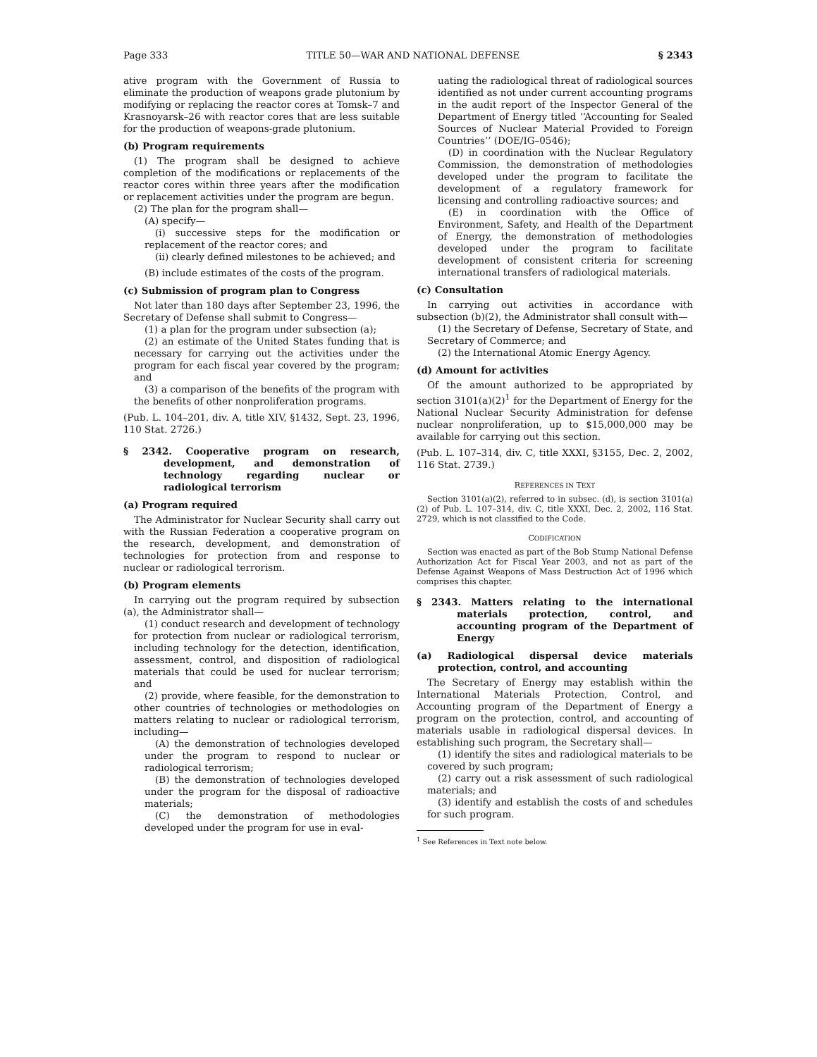Page 333 TITLE 50—WAR AND NATIONAL DEFENSE § 2343
ative program with the Government of Russia to eliminate the production of weapons grade plutonium by modifying or replacing the reactor cores at Tomsk–7 and Krasnoyarsk–26 with reactor cores that are less suitable for the production of weapons-grade plutonium.
(b) Program requirements
(1) The program shall be designed to achieve completion of the modifications or replacements of the reactor cores within three years after the modification or replacement activities under the program are begun.
(2) The plan for the program shall—
(A) specify—
(i) successive steps for the modification or replacement of the reactor cores; and
(ii) clearly defined milestones to be achieved; and
(B) include estimates of the costs of the program.
(c) Submission of program plan to Congress
Not later than 180 days after September 23, 1996, the Secretary of Defense shall submit to Congress—
(1) a plan for the program under subsection (a);
(2) an estimate of the United States funding that is necessary for carrying out the activities under the program for each fiscal year covered by the program; and
(3) a comparison of the benefits of the program with the benefits of other nonproliferation programs.
(Pub. L. 104–201, div. A, title XIV, §1432, Sept. 23, 1996, 110 Stat. 2726.)
§ 2342. Cooperative program on research, development, and demonstration of technology regarding nuclear or radiological terrorism
(a) Program required
The Administrator for Nuclear Security shall carry out with the Russian Federation a cooperative program on the research, development, and demonstration of technologies for protection from and response to nuclear or radiological terrorism.
(b) Program elements
In carrying out the program required by subsection (a), the Administrator shall—
(1) conduct research and development of technology for protection from nuclear or radiological terrorism, including technology for the detection, identification, assessment, control, and disposition of radiological materials that could be used for nuclear terrorism; and
(2) provide, where feasible, for the demonstration to other countries of technologies or methodologies on matters relating to nuclear or radiological terrorism, including—
(A) the demonstration of technologies developed under the program to respond to nuclear or radiological terrorism;
(B) the demonstration of technologies developed under the program for the disposal of radioactive materials;
(C) the demonstration of methodologies developed under the program for use in eval-
uating the radiological threat of radiological sources identified as not under current accounting programs in the audit report of the Inspector General of the Department of Energy titled ‘‘Accounting for Sealed Sources of Nuclear Material Provided to Foreign Countries’’ (DOE/IG–0546);
(D) in coordination with the Nuclear Regulatory Commission, the demonstration of methodologies developed under the program to facilitate the development of a regulatory framework for licensing and controlling radioactive sources; and
(E) in coordination with the Office of Environment, Safety, and Health of the Department of Energy, the demonstration of methodologies developed under the program to facilitate development of consistent criteria for screening international transfers of radiological materials.
(c) Consultation
In carrying out activities in accordance with subsection (b)(2), the Administrator shall consult with—
(1) the Secretary of Defense, Secretary of State, and Secretary of Commerce; and
(2) the International Atomic Energy Agency.
(d) Amount for activities
Of the amount authorized to be appropriated by section 3101(a)(2)<sup>1</sup> for the Department of Energy for the National Nuclear Security Administration for defense nuclear nonproliferation, up to $15,000,000 may be available for carrying out this section.
(Pub. L. 107–314, div. C, title XXXI, §3155, Dec. 2, 2002, 116 Stat. 2739.)
REFERENCES IN TEXT
Section 3101(a)(2), referred to in subsec. (d), is section 3101(a)(2) of Pub. L. 107–314, div. C, title XXXI, Dec. 2, 2002, 116 Stat. 2729, which is not classified to the Code.
CODIFICATION
Section was enacted as part of the Bob Stump National Defense Authorization Act for Fiscal Year 2003, and not as part of the Defense Against Weapons of Mass Destruction Act of 1996 which comprises this chapter.
§ 2343. Matters relating to the international materials protection, control, and accounting program of the Department of Energy
(a) Radiological dispersal device materials protection, control, and accounting
The Secretary of Energy may establish within the International Materials Protection, Control, and Accounting program of the Department of Energy a program on the protection, control, and accounting of materials usable in radiological dispersal devices. In establishing such program, the Secretary shall—
(1) identify the sites and radiological materials to be covered by such program;
(2) carry out a risk assessment of such radiological materials; and
(3) identify and establish the costs of and schedules for such program.
<sup>1</sup> See References in Text note below.